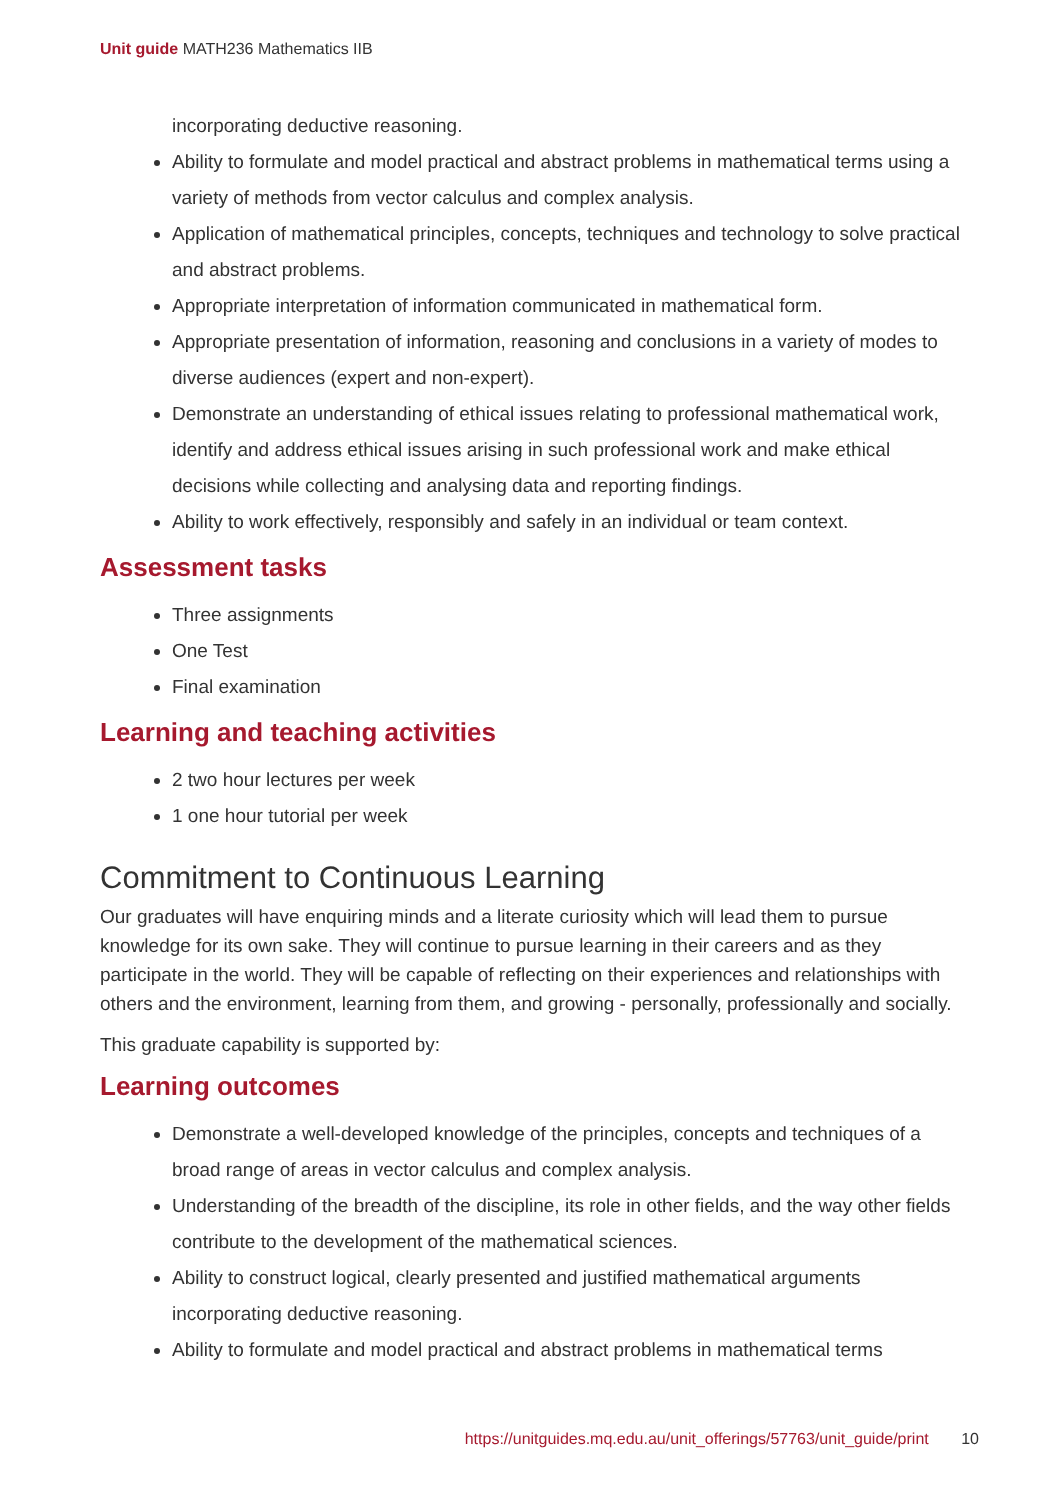Unit guide MATH236 Mathematics IIB
incorporating deductive reasoning.
Ability to formulate and model practical and abstract problems in mathematical terms using a variety of methods from vector calculus and complex analysis.
Application of mathematical principles, concepts, techniques and technology to solve practical and abstract problems.
Appropriate interpretation of information communicated in mathematical form.
Appropriate presentation of information, reasoning and conclusions in a variety of modes to diverse audiences (expert and non-expert).
Demonstrate an understanding of ethical issues relating to professional mathematical work, identify and address ethical issues arising in such professional work and make ethical decisions while collecting and analysing data and reporting findings.
Ability to work effectively, responsibly and safely in an individual or team context.
Assessment tasks
Three assignments
One Test
Final examination
Learning and teaching activities
2 two hour lectures per week
1 one hour tutorial per week
Commitment to Continuous Learning
Our graduates will have enquiring minds and a literate curiosity which will lead them to pursue knowledge for its own sake. They will continue to pursue learning in their careers and as they participate in the world. They will be capable of reflecting on their experiences and relationships with others and the environment, learning from them, and growing - personally, professionally and socially.
This graduate capability is supported by:
Learning outcomes
Demonstrate a well-developed knowledge of the principles, concepts and techniques of a broad range of areas in vector calculus and complex analysis.
Understanding of the breadth of the discipline, its role in other fields, and the way other fields contribute to the development of the mathematical sciences.
Ability to construct logical, clearly presented and justified mathematical arguments incorporating deductive reasoning.
Ability to formulate and model practical and abstract problems in mathematical terms
https://unitguides.mq.edu.au/unit_offerings/57763/unit_guide/print 10